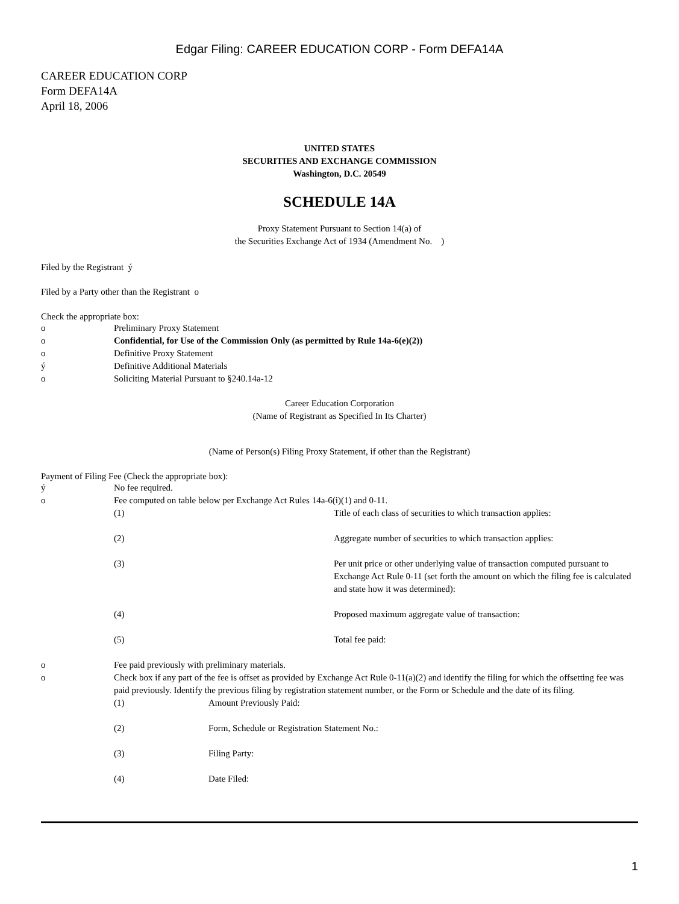Edgar Filing: CAREER EDUCATION CORP - Form DEFA14A
CAREER EDUCATION CORP
Form DEFA14A
April 18, 2006
UNITED STATES
SECURITIES AND EXCHANGE COMMISSION
Washington, D.C. 20549
SCHEDULE 14A
Proxy Statement Pursuant to Section 14(a) of
the Securities Exchange Act of 1934 (Amendment No. )
Filed by the Registrant ý
Filed by a Party other than the Registrant o
Check the appropriate box:
o Preliminary Proxy Statement
o Confidential, for Use of the Commission Only (as permitted by Rule 14a-6(e)(2))
o Definitive Proxy Statement
ý Definitive Additional Materials
o Soliciting Material Pursuant to §240.14a-12
Career Education Corporation
(Name of Registrant as Specified In Its Charter)
(Name of Person(s) Filing Proxy Statement, if other than the Registrant)
Payment of Filing Fee (Check the appropriate box):
ý No fee required.
o Fee computed on table below per Exchange Act Rules 14a-6(i)(1) and 0-11.
(1) Title of each class of securities to which transaction applies:
(2) Aggregate number of securities to which transaction applies:
(3) Per unit price or other underlying value of transaction computed pursuant to Exchange Act Rule 0-11 (set forth the amount on which the filing fee is calculated and state how it was determined):
(4) Proposed maximum aggregate value of transaction:
(5) Total fee paid:
o Fee paid previously with preliminary materials.
o Check box if any part of the fee is offset as provided by Exchange Act Rule 0-11(a)(2) and identify the filing for which the offsetting fee was paid previously. Identify the previous filing by registration statement number, or the Form or Schedule and the date of its filing.
(1) Amount Previously Paid:
(2) Form, Schedule or Registration Statement No.:
(3) Filing Party:
(4) Date Filed:
1